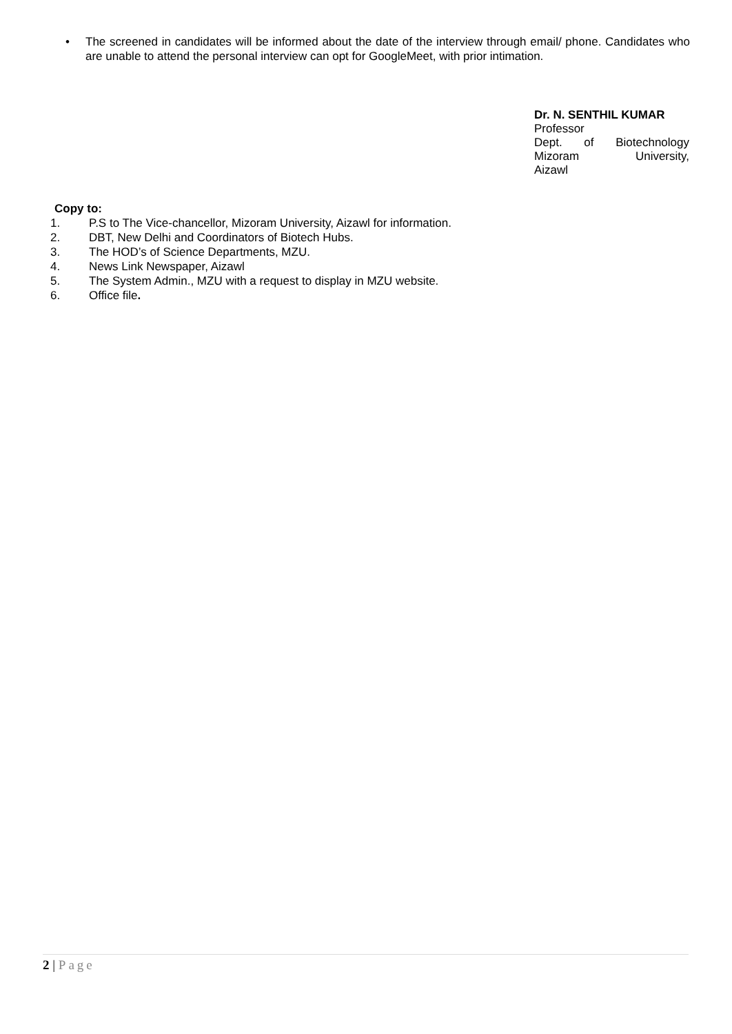• The screened in candidates will be informed about the date of the interview through email/ phone. Candidates who are unable to attend the personal interview can opt for GoogleMeet, with prior intimation.
Dr. N. SENTHIL KUMAR
Professor
Dept. of Biotechnology
Mizoram University,
Aizawl
Copy to:
1. P.S to The Vice-chancellor, Mizoram University, Aizawl for information.
2. DBT, New Delhi and Coordinators of Biotech Hubs.
3. The HOD’s of Science Departments, MZU.
4. News Link Newspaper, Aizawl
5. The System Admin., MZU with a request to display in MZU website.
6. Office file.
2 | Page